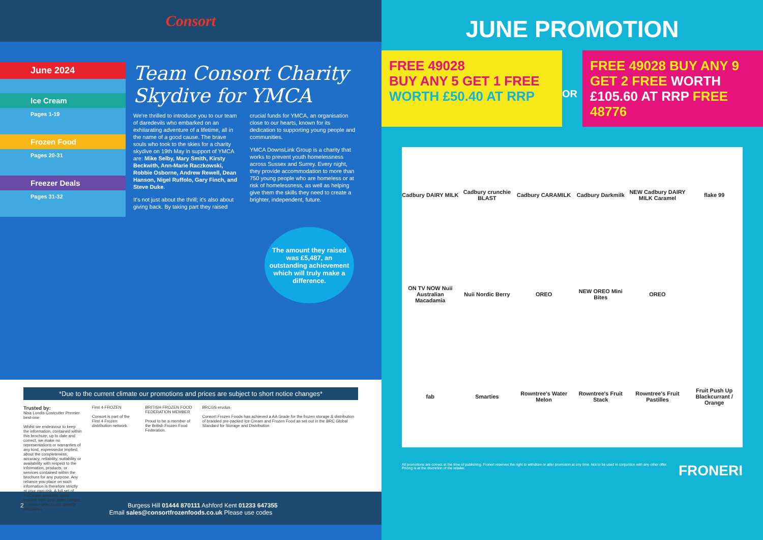Consort
June 2024
Ice Cream
Pages 1-19
Frozen Food
Pages 20-31
Freezer Deals
Pages 31-32
Team Consort Charity Skydive for YMCA
We're thrilled to introduce you to our team of daredevils who embarked on an exhilarating adventure of a lifetime, all in the name of a good cause. The brave souls who took to the skies for a charity skydive on 19th May in support of YMCA are: Mike Selby, Mary Smith, Kirsty Beckwith, Ann-Marie Raczkowski, Robbie Osborne, Andrew Rewell, Dean Hanson, Nigel Ruffolo, Gary Finch, and Steve Duke.
It's not just about the thrill; it's also about giving back. By taking part they raised crucial funds for YMCA, an organisation close to our hearts, known for its dedication to supporting young people and communities.
YMCA DownsLink Group is a charity that works to prevent youth homelessness across Sussex and Surrey. Every night, they provide accommodation to more than 750 young people who are homeless or at risk of homelessness, as well as helping give them the skills they need to create a brighter, independent, future.
The amount they raised was £5,487, an outstanding achievement which will truly make a difference.
*Due to the current climate our promotions and prices are subject to short notice changes*
Trusted by:
Nisa Londis Costcutter Premier best-one
Whilst we endeavour to keep the information, contained within this brochure, up to date and correct, we make no representations or warranties of any kind, expressedor implied, about the completeness, accuracy, reliability, suitability or availability with respect to the information, products, or services contained within the brochure for any purpose. Any reliance you place on such information is therefore strictly at your own risk. A full set of T&C's are available upon request from your sales contact or please refer to our website disclaimer.
First 4-FROZEN
Consort is part of the First 4 Frozen distribution network.
BRITISH FROZEN FOOD FEDERATION MEMBER
Proud to be a member of the British Frozen Food Federation.
BRCGS erudus
Consort Frozen Foods has achieved a AA Grade for the frozen storage & distribution of branded pre-packed Ice Cream and Frozen Food as set out in the BRC Global Standard for Storage and Distribution
2 Burgess Hill 01444 870111 Ashford Kent 01233 647355
Email sales@consortfrozenfoods.co.uk Please use codes
JUNE PROMOTION
FREE 49028
BUY ANY 5 GET 1 FREE WORTH £50.40 AT RRP
OR
FREE 49028 BUY ANY 9 GET 2 FREE WORTH £105.60 AT RRP FREE 48776
Cadbury DAIRY MILK
Cadbury crunchie BLAST
Cadbury CARAMILK
Cadbury Darkmilk
NEW Cadbury DAIRY MILK Caramel
flake 99
ON TV NOW Nuii Australian Macadamia
Nuii Nordic Berry
OREO
NEW OREO Mini Bites
OREO
fab
Smarties
Rowntree's Water Melon
Rowntree's Fruit Stack
Rowntree's Fruit Pastilles
Fruit Push Up Blackcurrant / Orange
All promotions are correct at the time of publishing. Froneri reserves the right to withdraw or alter promotion at any time. Not to be used in conjuntion with any other offer. Pricing is at the discretion of the retailer. FRONERI